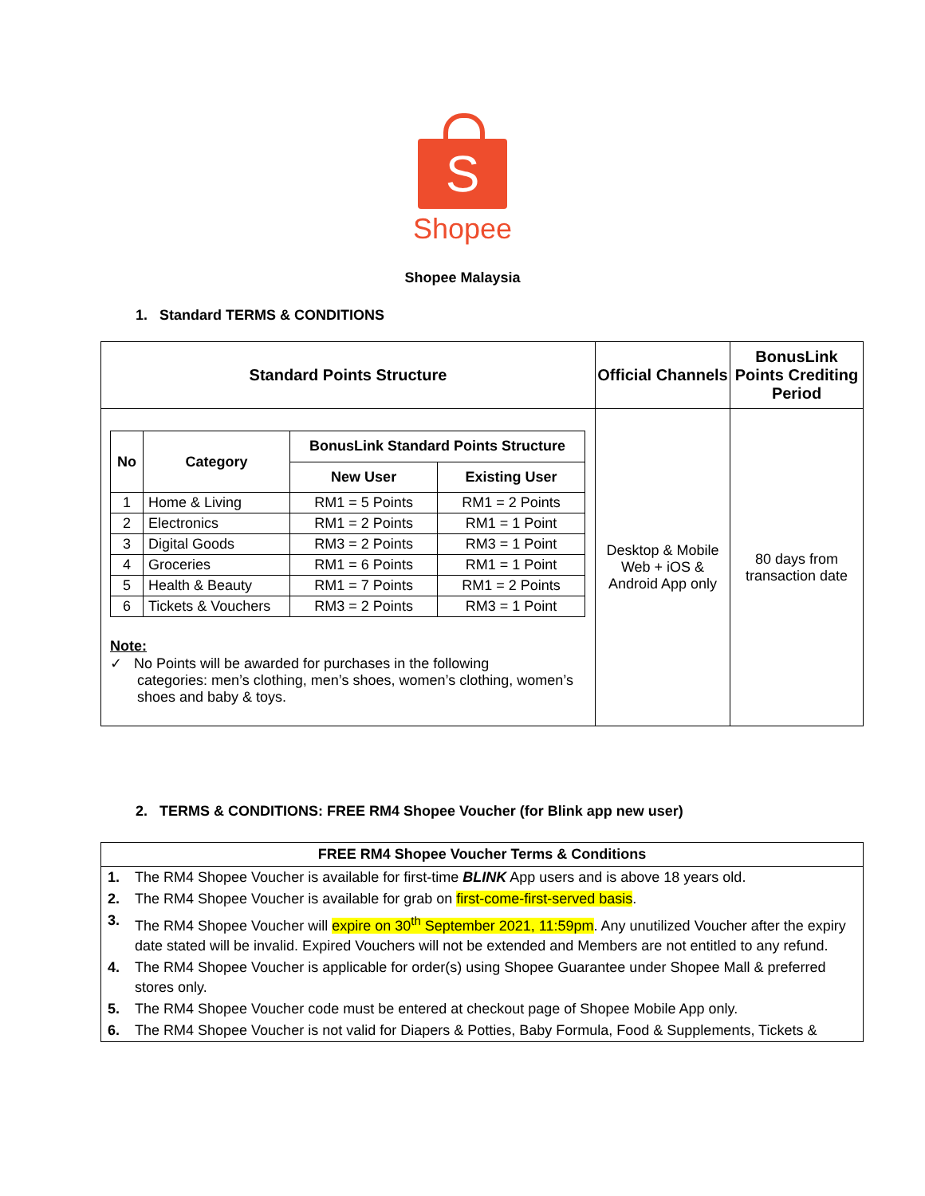S
Shopee
Shopee Malaysia
1. Standard TERMS & CONDITIONS
| Standard Points Structure | Official Channels | BonusLink Points Crediting Period |
| --- | --- | --- |
| / No / Category / BonusLink Standard Points Structure / / / --- / --- / --- / --- / / / / New User / Existing User / / 1 / Home & Living / RM1 = 5 Points / RM1 = 2 Points / / 2 / Electronics / RM1 = 2 Points / RM1 = 1 Point / / 3 / Digital Goods / RM3 = 2 Points / RM3 = 1 Point / / 4 / Groceries / RM1 = 6 Points / RM1 = 1 Point / / 5 / Health & Beauty / RM1 = 7 Points / RM1 = 2 Points / / 6 / Tickets & Vouchers / RM3 = 2 Points / RM3 = 1 Point / Note: ✓ No Points will be awarded for purchases in the following categories: men’s clothing, men’s shoes, women’s clothing, women’s shoes and baby & toys. | Desktop & Mobile Web + iOS & Android App only | 80 days from transaction date |
2. TERMS & CONDITIONS: FREE RM4 Shopee Voucher (for Blink app new user)
| FREE RM4 Shopee Voucher Terms & Conditions | |
| --- | --- |
| 1. | The RM4 Shopee Voucher is available for first-time BLINK App users and is above 18 years old. |
| 2. | The RM4 Shopee Voucher is available for grab on first-come-first-served basis . |
| 3. | The RM4 Shopee Voucher will expire on 30<sup>th</sup> September 2021, 11:59pm . Any unutilized Voucher after the expiry date stated will be invalid. Expired Vouchers will not be extended and Members are not entitled to any refund. |
| 4. | The RM4 Shopee Voucher is applicable for order(s) using Shopee Guarantee under Shopee Mall & preferred stores only. |
| 5. | The RM4 Shopee Voucher code must be entered at checkout page of Shopee Mobile App only. |
| 6. | The RM4 Shopee Voucher is not valid for Diapers & Potties, Baby Formula, Food & Supplements, Tickets & |